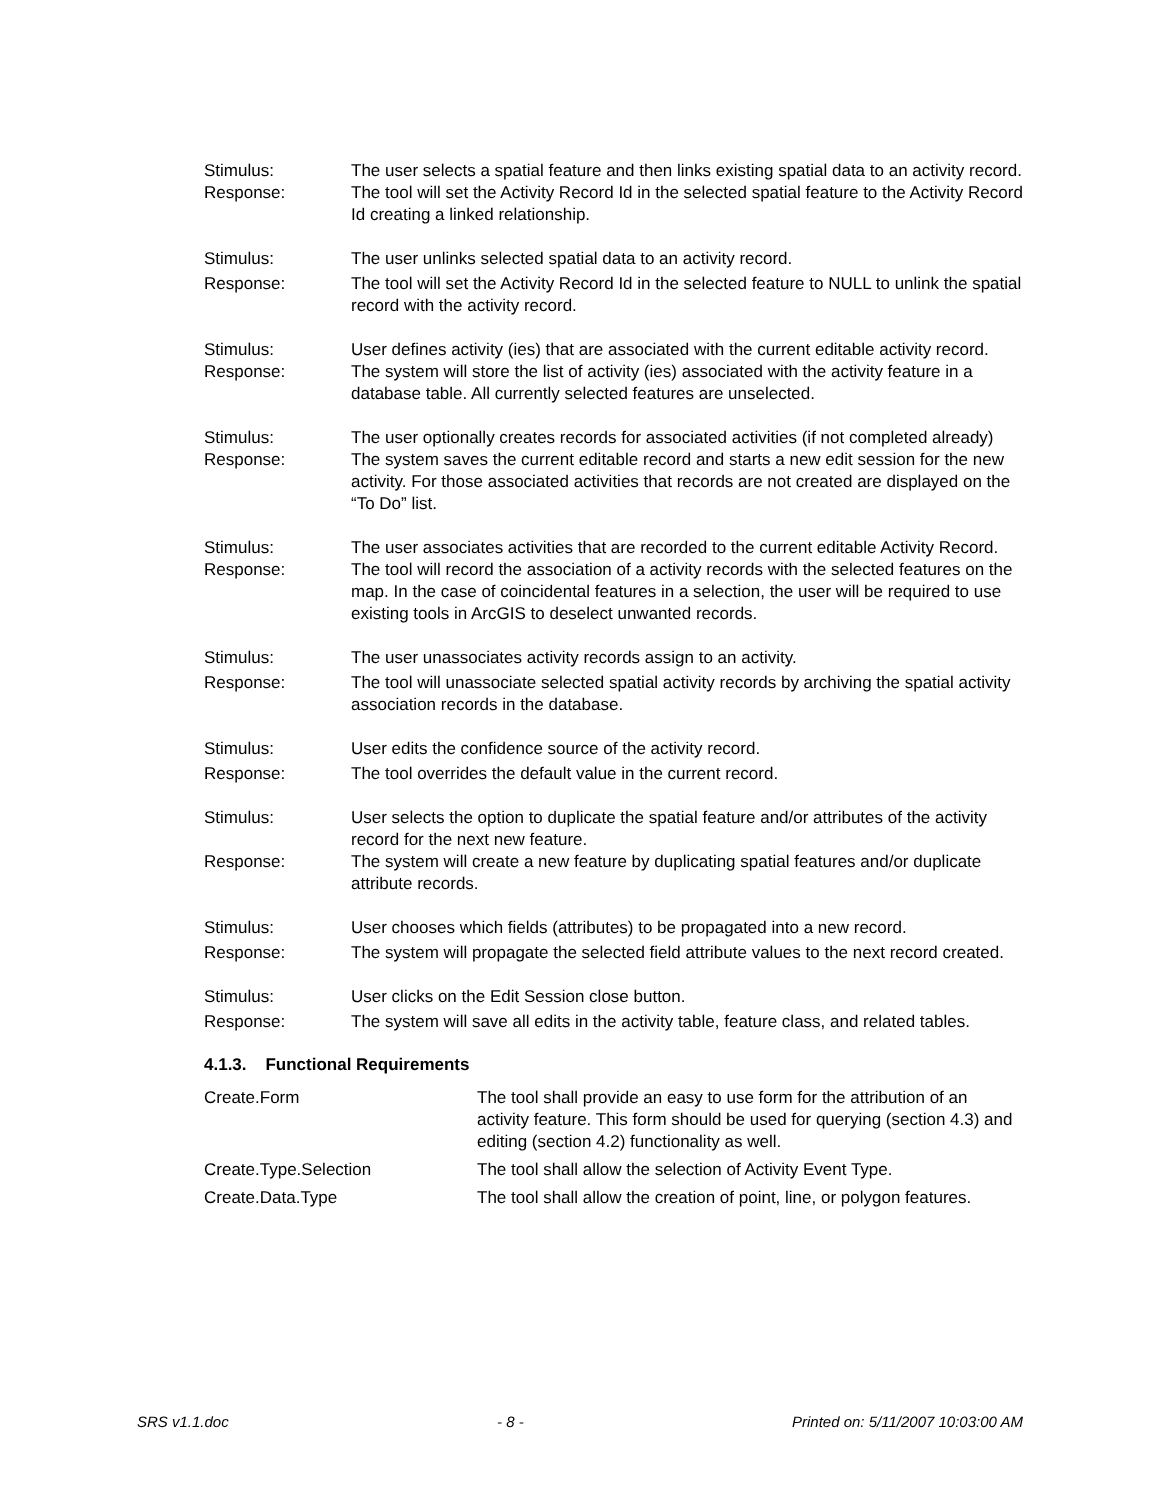| Stimulus: | The user selects a spatial feature and then links existing spatial data to an activity record. |
| Response: | The tool will set the Activity Record Id in the selected spatial feature to the Activity Record Id creating a linked relationship. |
| Stimulus: | The user unlinks selected spatial data to an activity record. |
| Response: | The tool will set the Activity Record Id in the selected feature to NULL to unlink the spatial record with the activity record. |
| Stimulus: | User defines activity (ies) that are associated with the current editable activity record. |
| Response: | The system will store the list of activity (ies) associated with the activity feature in a database table. All currently selected features are unselected. |
| Stimulus: | The user optionally creates records for associated activities (if not completed already) |
| Response: | The system saves the current editable record and starts a new edit session for the new activity. For those associated activities that records are not created are displayed on the “To Do” list. |
| Stimulus: | The user associates activities that are recorded to the current editable Activity Record. |
| Response: | The tool will record the association of a activity records with the selected features on the map. In the case of coincidental features in a selection, the user will be required to use existing tools in ArcGIS to deselect unwanted records. |
| Stimulus: | The user unassociates activity records assign to an activity. |
| Response: | The tool will unassociate selected spatial activity records by archiving the spatial activity association records in the database. |
| Stimulus: | User edits the confidence source of the activity record. |
| Response: | The tool overrides the default value in the current record. |
| Stimulus: | User selects the option to duplicate the spatial feature and/or attributes of the activity record for the next new feature. |
| Response: | The system will create a new feature by duplicating spatial features and/or duplicate attribute records. |
| Stimulus: | User chooses which fields (attributes) to be propagated into a new record. |
| Response: | The system will propagate the selected field attribute values to the next record created. |
| Stimulus: | User clicks on the Edit Session close button. |
| Response: | The system will save all edits in the activity table, feature class, and related tables. |
4.1.3. Functional Requirements
| Create.Form | The tool shall provide an easy to use form for the attribution of an activity feature. This form should be used for querying (section 4.3) and editing (section 4.2) functionality as well. |
| Create.Type.Selection | The tool shall allow the selection of Activity Event Type. |
| Create.Data.Type | The tool shall allow the creation of point, line, or polygon features. |
SRS v1.1.doc - 8 - Printed on: 5/11/2007 10:03:00 AM